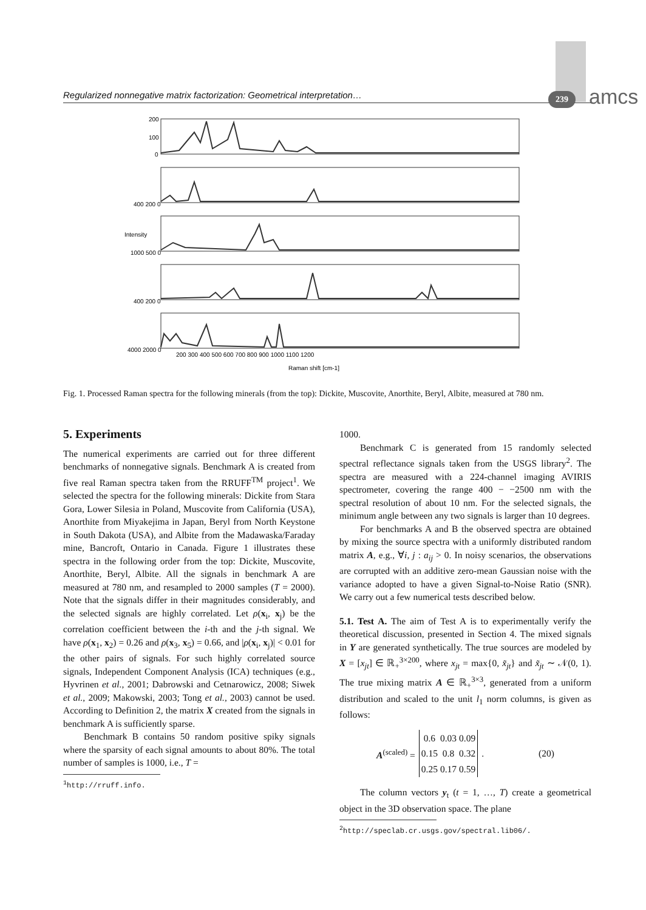Regularized nonnegative matrix factorization: Geometrical interpretation… 239 amcs
200
100
0
400 200 0
1000 500 0
400 200 0
4000 2000 0
200 300 400 500 600 700 800 900 1000 1100 1200
Raman shift [cm-1]
Intensity
Fig. 1. Processed Raman spectra for the following minerals (from the top): Dickite, Muscovite, Anorthite, Beryl, Albite, measured at 780 nm.
5. Experiments
The numerical experiments are carried out for three different benchmarks of nonnegative signals. Benchmark A is created from five real Raman spectra taken from the RRUFF<sup>TM</sup> project<sup>1</sup>. We selected the spectra for the following minerals: Dickite from Stara Gora, Lower Silesia in Poland, Muscovite from California (USA), Anorthite from Miyakejima in Japan, Beryl from North Keystone in South Dakota (USA), and Albite from the Madawaska/Faraday mine, Bancroft, Ontario in Canada. Figure 1 illustrates these spectra in the following order from the top: Dickite, Muscovite, Anorthite, Beryl, Albite. All the signals in benchmark A are measured at 780 nm, and resampled to 2000 samples (T = 2000). Note that the signals differ in their magnitudes considerably, and the selected signals are highly correlated. Let ρ(x<sub>i</sub>, x<sub>j</sub>) be the correlation coefficient between the i-th and the j-th signal. We have ρ(x<sub>1</sub>, x<sub>2</sub>) = 0.26 and ρ(x<sub>3</sub>, x<sub>5</sub>) = 0.66, and |ρ(x<sub>i</sub>, x<sub>j</sub>)| < 0.01 for the other pairs of signals. For such highly correlated source signals, Independent Component Analysis (ICA) techniques (e.g., Hyvrinen et al., 2001; Dabrowski and Cetnarowicz, 2008; Siwek et al., 2009; Makowski, 2003; Tong et al., 2003) cannot be used. According to Definition 2, the matrix X created from the signals in benchmark A is sufficiently sparse.
Benchmark B contains 50 random positive spiky signals where the sparsity of each signal amounts to about 80%. The total number of samples is 1000, i.e., T =
<sup>1</sup> http://rruff.info.
1000.
Benchmark C is generated from 15 randomly selected spectral reflectance signals taken from the USGS library<sup>2</sup>. The spectra are measured with a 224-channel imaging AVIRIS spectrometer, covering the range 400 − −2500 nm with the spectral resolution of about 10 nm. For the selected signals, the minimum angle between any two signals is larger than 10 degrees.
For benchmarks A and B the observed spectra are obtained by mixing the source spectra with a uniformly distributed random matrix A, e.g., ∀i, j : a<sub>ij</sub> > 0. In noisy scenarios, the observations are corrupted with an additive zero-mean Gaussian noise with the variance adopted to have a given Signal-to-Noise Ratio (SNR). We carry out a few numerical tests described below.
5.1. Test A. The aim of Test A is to experimentally verify the theoretical discussion, presented in Section 4. The mixed signals in Y are generated synthetically. The true sources are modeled by X = [x<sub>jt</sub>] ∈ ℝ<sub>+</sub><sup>3×200</sup>, where x<sub>jt</sub> = max{0, x̃<sub>jt</sub>} and x̃<sub>jt</sub> ∼ 𝒩(0, 1). The true mixing matrix A ∈ ℝ<sub>+</sub><sup>3×3</sup>, generated from a uniform distribution and scaled to the unit l<sub>1</sub> norm columns, is given as follows:
A<sup>(scaled)</sup> =
| 0.6 | 0.03 | 0.09 |
| 0.15 | 0.8 | 0.32 |
| 0.25 | 0.17 | 0.59 |
. (20)
The column vectors y<sub>t</sub> (t = 1, …, T) create a geometrical object in the 3D observation space. The plane
<sup>2</sup> http://speclab.cr.usgs.gov/spectral.lib06/.